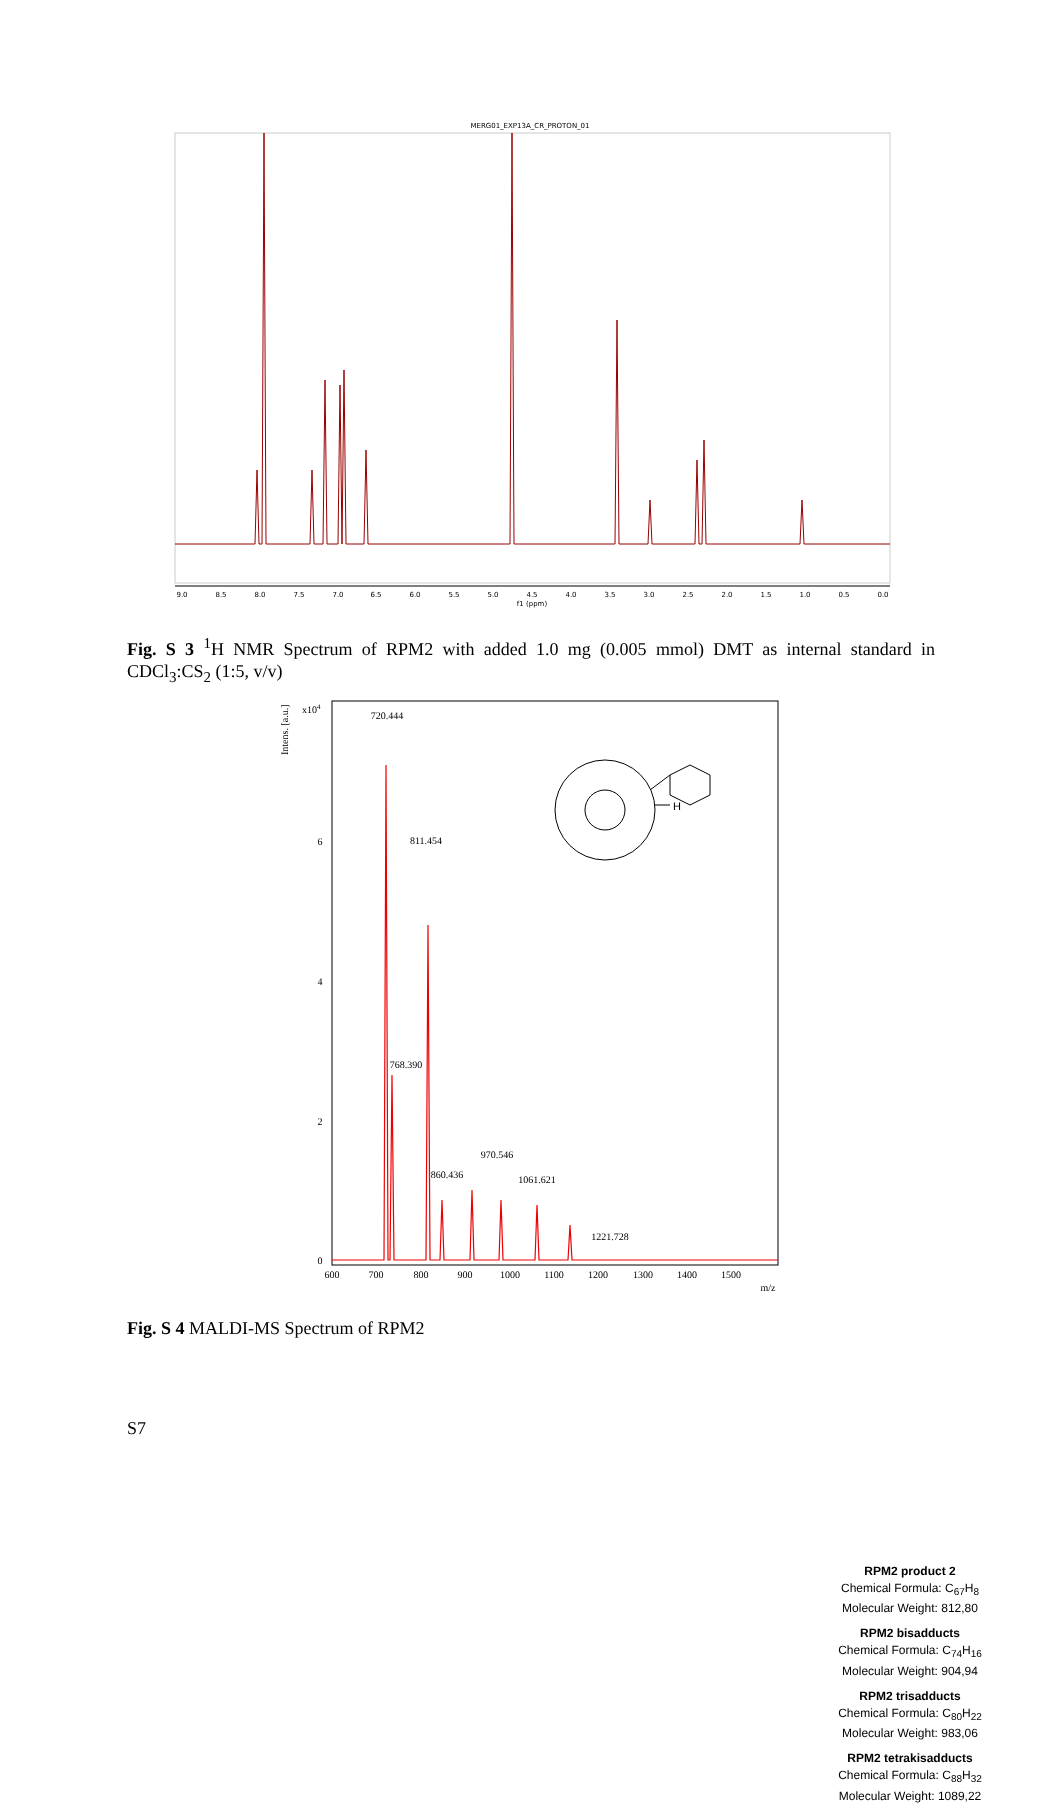MERG01_EXP13A_CR_PROTON_01
9.0
8.5
8.0
7.5
7.0
6.5
6.0
5.5
5.0
4.5
4.0
3.5
3.0
2.5
2.0
1.5
1.0
0.5
0.0
f1 (ppm)
Fig. S 3 <sup>1</sup>H NMR Spectrum of RPM2 with added 1.0 mg (0.005 mmol) DMT as internal standard in CDCl<sub>3</sub>:CS<sub>2</sub> (1:5, v/v)
Intens. [a.u.]
x104
720.444
811.454
768.390
860.436
970.546
1061.621
1221.728
0
2
4
6
600
700
800
900
1000
1100
1200
1300
1400
1500
m/z
H
RPM2 product 2
Chemical Formula: C<sub>67</sub>H<sub>8</sub>
Molecular Weight: 812,80
RPM2 bisadducts
Chemical Formula: C<sub>74</sub>H<sub>16</sub>
Molecular Weight: 904,94
RPM2 trisadducts
Chemical Formula: C<sub>80</sub>H<sub>22</sub>
Molecular Weight: 983,06
RPM2 tetrakisadducts
Chemical Formula: C<sub>88</sub>H<sub>32</sub>
Molecular Weight: 1089,22
Fig. S 4 MALDI-MS Spectrum of RPM2
S7